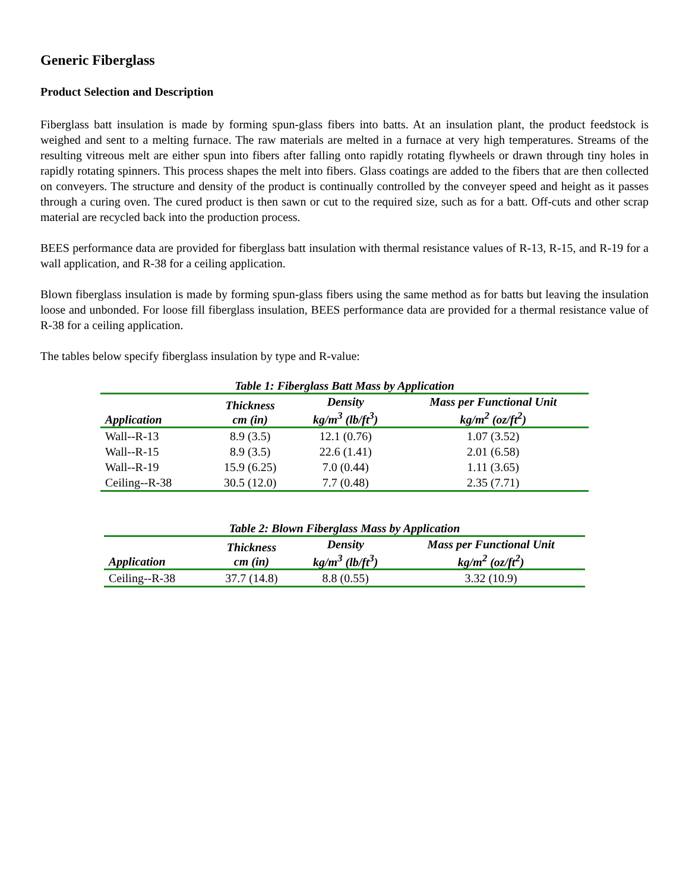Generic Fiberglass
Product Selection and Description
Fiberglass batt insulation is made by forming spun-glass fibers into batts. At an insulation plant, the product feedstock is weighed and sent to a melting furnace. The raw materials are melted in a furnace at very high temperatures. Streams of the resulting vitreous melt are either spun into fibers after falling onto rapidly rotating flywheels or drawn through tiny holes in rapidly rotating spinners. This process shapes the melt into fibers. Glass coatings are added to the fibers that are then collected on conveyers. The structure and density of the product is continually controlled by the conveyer speed and height as it passes through a curing oven. The cured product is then sawn or cut to the required size, such as for a batt. Off-cuts and other scrap material are recycled back into the production process.
BEES performance data are provided for fiberglass batt insulation with thermal resistance values of R-13, R-15, and R-19 for a wall application, and R-38 for a ceiling application.
Blown fiberglass insulation is made by forming spun-glass fibers using the same method as for batts but leaving the insulation loose and unbonded. For loose fill fiberglass insulation, BEES performance data are provided for a thermal resistance value of R-38 for a ceiling application.
The tables below specify fiberglass insulation by type and R-value:
Table 1: Fiberglass Batt Mass by Application
| Application | Thickness cm (in) | Density kg/m<sup>3</sup> (lb/ft<sup>3</sup>) | Mass per Functional Unit kg/m<sup>2</sup> (oz/ft<sup>2</sup>) |
| --- | --- | --- | --- |
| Wall--R-13 | 8.9 (3.5) | 12.1 (0.76) | 1.07 (3.52) |
| Wall--R-15 | 8.9 (3.5) | 22.6 (1.41) | 2.01 (6.58) |
| Wall--R-19 | 15.9 (6.25) | 7.0 (0.44) | 1.11 (3.65) |
| Ceiling--R-38 | 30.5 (12.0) | 7.7 (0.48) | 2.35 (7.71) |
Table 2: Blown Fiberglass Mass by Application
| Application | Thickness cm (in) | Density kg/m<sup>3</sup> (lb/ft<sup>3</sup>) | Mass per Functional Unit kg/m<sup>2</sup> (oz/ft<sup>2</sup>) |
| --- | --- | --- | --- |
| Ceiling--R-38 | 37.7 (14.8) | 8.8 (0.55) | 3.32 (10.9) |